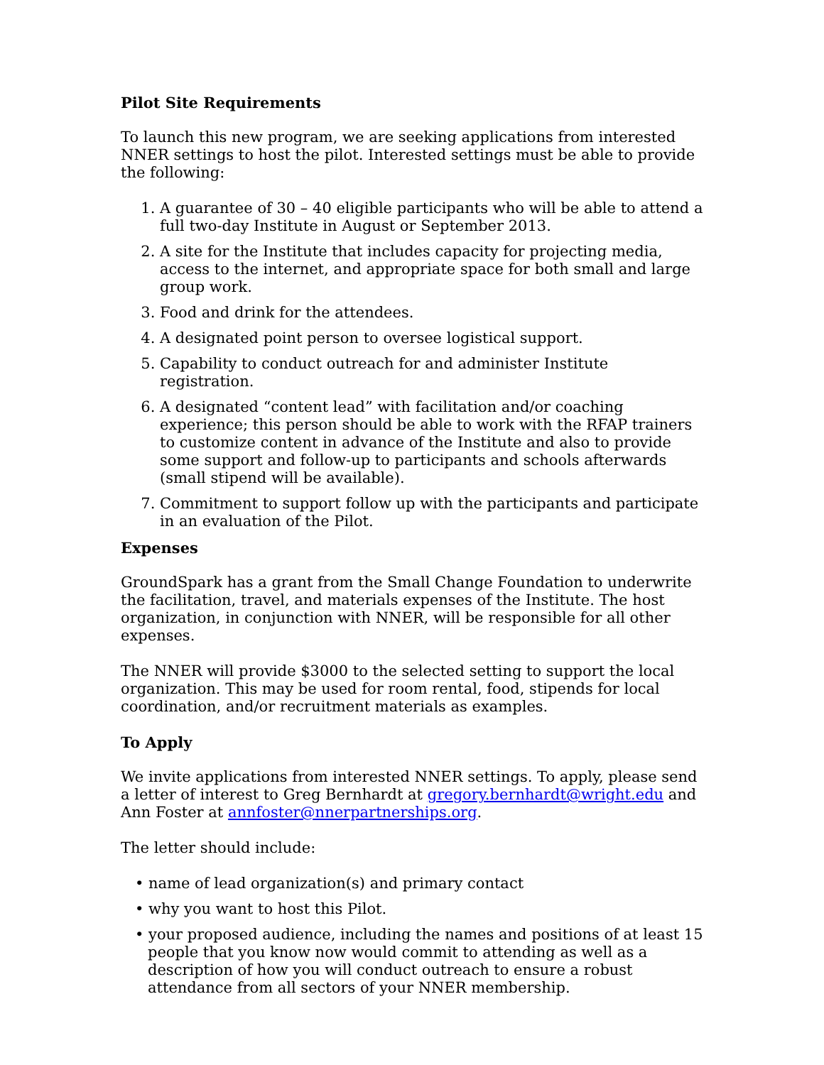Pilot Site Requirements
To launch this new program, we are seeking applications from interested NNER settings to host the pilot. Interested settings must be able to provide the following:
1. A guarantee of 30 – 40 eligible participants who will be able to attend a full two-day Institute in August or September 2013.
2. A site for the Institute that includes capacity for projecting media, access to the internet, and appropriate space for both small and large group work.
3. Food and drink for the attendees.
4. A designated point person to oversee logistical support.
5. Capability to conduct outreach for and administer Institute registration.
6. A designated “content lead” with facilitation and/or coaching experience; this person should be able to work with the RFAP trainers to customize content in advance of the Institute and also to provide some support and follow-up to participants and schools afterwards (small stipend will be available).
7. Commitment to support follow up with the participants and participate in an evaluation of the Pilot.
Expenses
GroundSpark has a grant from the Small Change Foundation to underwrite the facilitation, travel, and materials expenses of the Institute. The host organization, in conjunction with NNER, will be responsible for all other expenses.
The NNER will provide $3000 to the selected setting to support the local organization. This may be used for room rental, food, stipends for local coordination, and/or recruitment materials as examples.
To Apply
We invite applications from interested NNER settings. To apply, please send a letter of interest to Greg Bernhardt at gregory.bernhardt@wright.edu and Ann Foster at annfoster@nnerpartnerships.org.
The letter should include:
• name of lead organization(s) and primary contact
• why you want to host this Pilot.
• your proposed audience, including the names and positions of at least 15 people that you know now would commit to attending as well as a description of how you will conduct outreach to ensure a robust attendance from all sectors of your NNER membership.